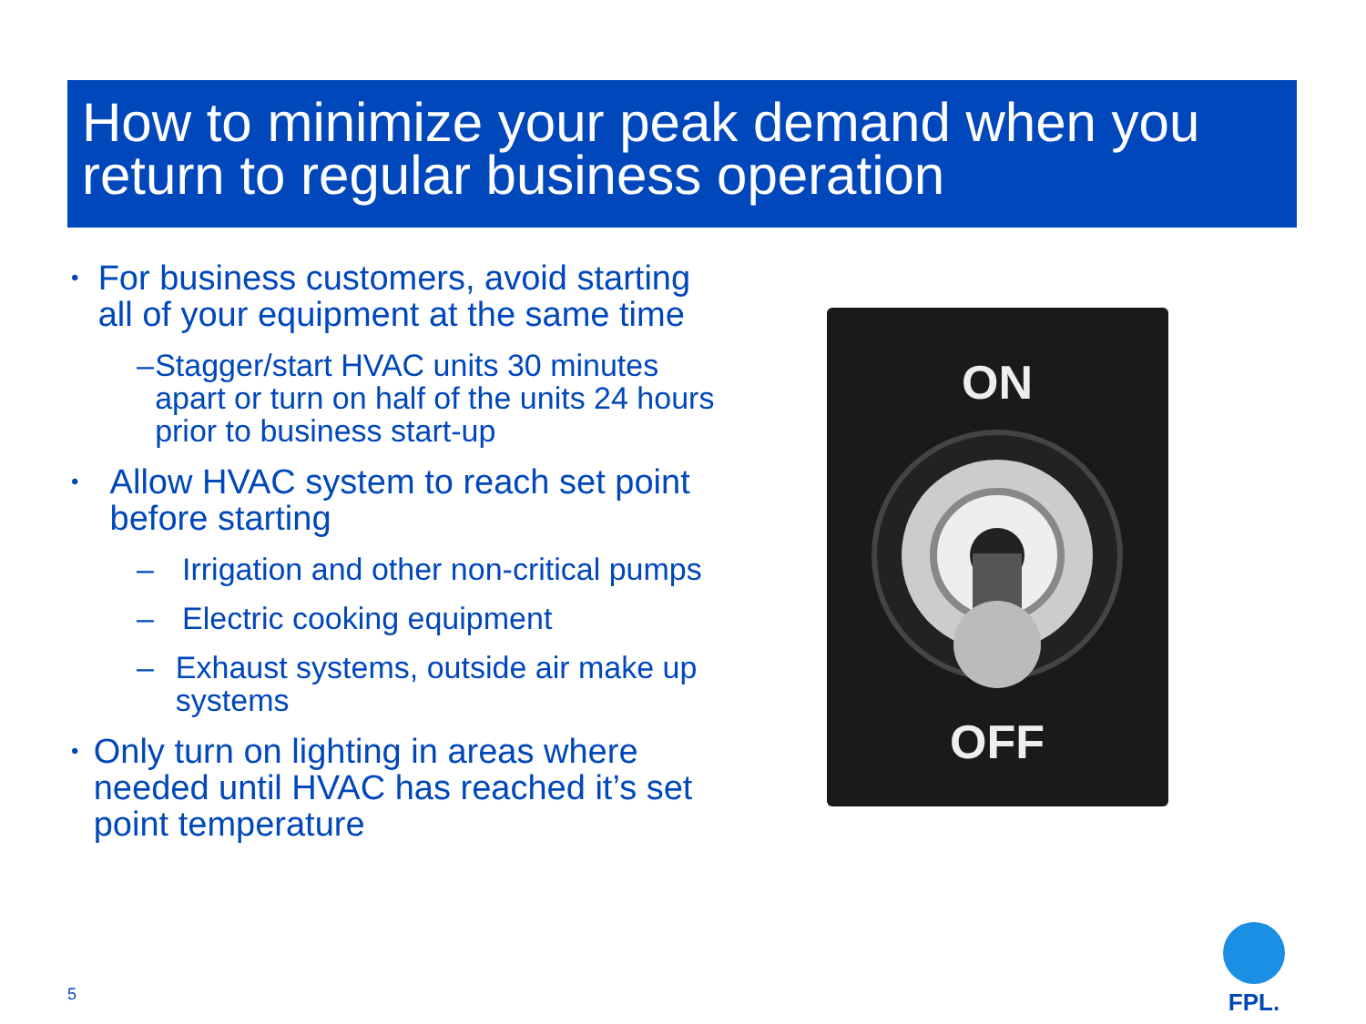How to minimize your peak demand when you return to regular business operation
• For business customers, avoid starting all of your equipment at the same time
– Stagger/start HVAC units 30 minutes apart or turn on half of the units 24 hours prior to business start-up
• Allow HVAC system to reach set point before starting
– Irrigation and other non-critical pumps
– Electric cooking equipment
– Exhaust systems, outside air make up systems
• Only turn on lighting in areas where needed until HVAC has reached it’s set point temperature
ON
OFF
5
FPL.